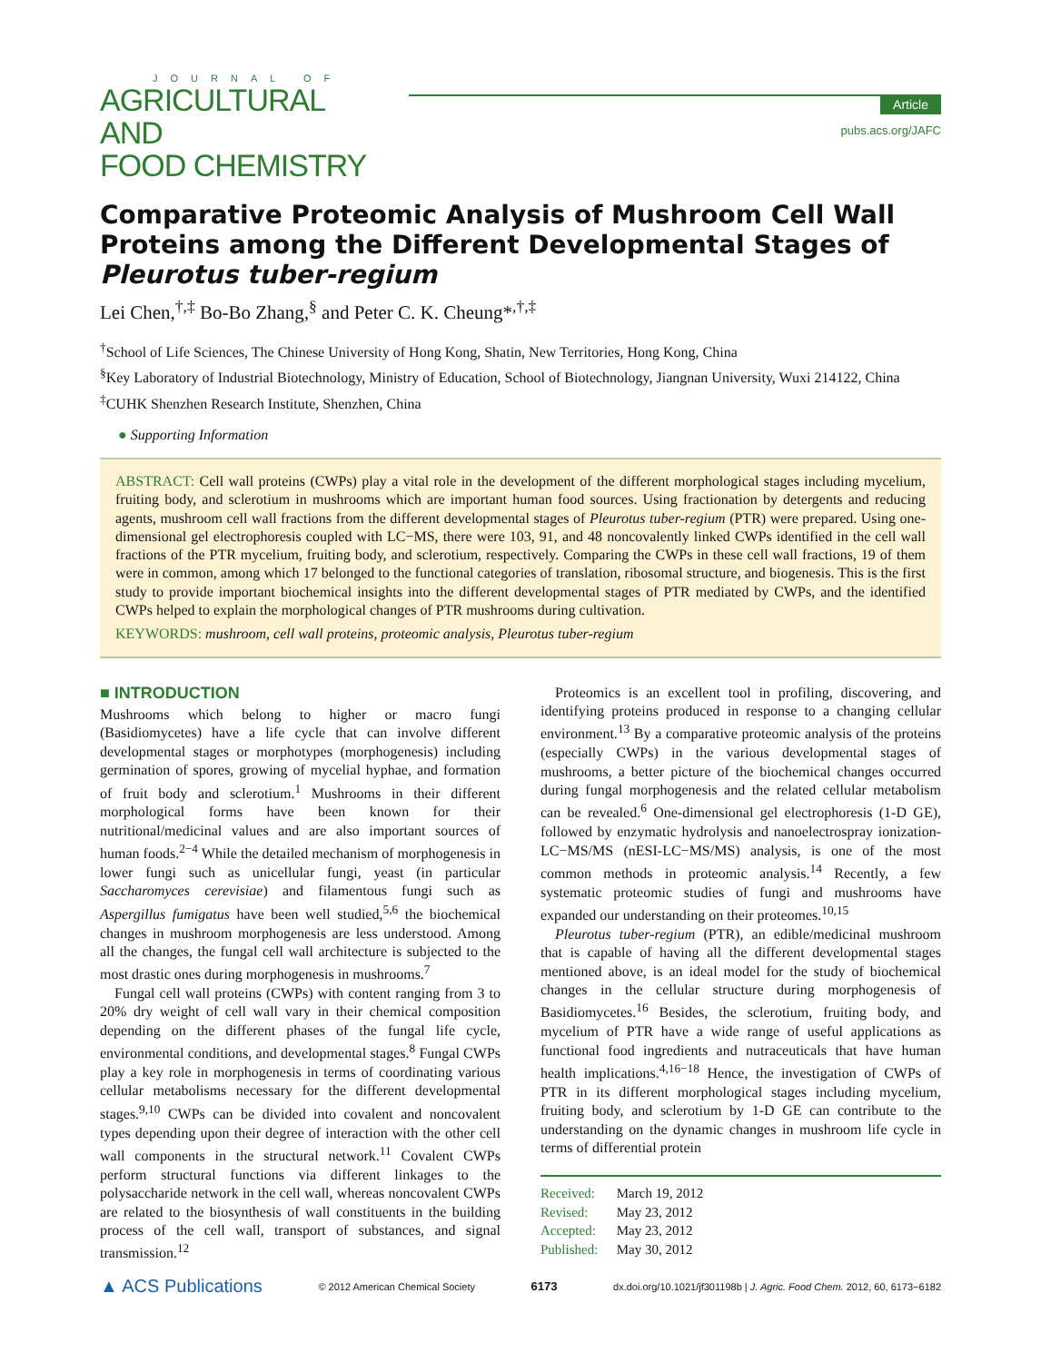JOURNAL OF
AGRICULTURAL AND
FOOD CHEMISTRY
Article
pubs.acs.org/JAFC
Comparative Proteomic Analysis of Mushroom Cell Wall Proteins among the Different Developmental Stages of Pleurotus tuber-regium
Lei Chen,<sup>†,‡</sup> Bo-Bo Zhang,<sup>§</sup> and Peter C. K. Cheung*<sup>,†,‡</sup>
<sup>†</sup> School of Life Sciences, The Chinese University of Hong Kong, Shatin, New Territories, Hong Kong, China
<sup>§</sup> Key Laboratory of Industrial Biotechnology, Ministry of Education, School of Biotechnology, Jiangnan University, Wuxi 214122, China
<sup>‡</sup> CUHK Shenzhen Research Institute, Shenzhen, China
● Supporting Information
ABSTRACT: Cell wall proteins (CWPs) play a vital role in the development of the different morphological stages including mycelium, fruiting body, and sclerotium in mushrooms which are important human food sources. Using fractionation by detergents and reducing agents, mushroom cell wall fractions from the different developmental stages of Pleurotus tuber-regium (PTR) were prepared. Using one-dimensional gel electrophoresis coupled with LC−MS, there were 103, 91, and 48 noncovalently linked CWPs identified in the cell wall fractions of the PTR mycelium, fruiting body, and sclerotium, respectively. Comparing the CWPs in these cell wall fractions, 19 of them were in common, among which 17 belonged to the functional categories of translation, ribosomal structure, and biogenesis. This is the first study to provide important biochemical insights into the different developmental stages of PTR mediated by CWPs, and the identified CWPs helped to explain the morphological changes of PTR mushrooms during cultivation.
KEYWORDS: mushroom, cell wall proteins, proteomic analysis, Pleurotus tuber-regium
■ INTRODUCTION
Mushrooms which belong to higher or macro fungi (Basidiomycetes) have a life cycle that can involve different developmental stages or morphotypes (morphogenesis) including germination of spores, growing of mycelial hyphae, and formation of fruit body and sclerotium.<sup>1</sup> Mushrooms in their different morphological forms have been known for their nutritional/medicinal values and are also important sources of human foods.<sup>2−4</sup> While the detailed mechanism of morphogenesis in lower fungi such as unicellular fungi, yeast (in particular Saccharomyces cerevisiae) and filamentous fungi such as Aspergillus fumigatus have been well studied,<sup>5,6</sup> the biochemical changes in mushroom morphogenesis are less understood. Among all the changes, the fungal cell wall architecture is subjected to the most drastic ones during morphogenesis in mushrooms.<sup>7</sup>
Fungal cell wall proteins (CWPs) with content ranging from 3 to 20% dry weight of cell wall vary in their chemical composition depending on the different phases of the fungal life cycle, environmental conditions, and developmental stages.<sup>8</sup> Fungal CWPs play a key role in morphogenesis in terms of coordinating various cellular metabolisms necessary for the different developmental stages.<sup>9,10</sup> CWPs can be divided into covalent and noncovalent types depending upon their degree of interaction with the other cell wall components in the structural network.<sup>11</sup> Covalent CWPs perform structural functions via different linkages to the polysaccharide network in the cell wall, whereas noncovalent CWPs are related to the biosynthesis of wall constituents in the building process of the cell wall, transport of substances, and signal transmission.<sup>12</sup>
Proteomics is an excellent tool in profiling, discovering, and identifying proteins produced in response to a changing cellular environment.<sup>13</sup> By a comparative proteomic analysis of the proteins (especially CWPs) in the various developmental stages of mushrooms, a better picture of the biochemical changes occurred during fungal morphogenesis and the related cellular metabolism can be revealed.<sup>6</sup> One-dimensional gel electrophoresis (1-D GE), followed by enzymatic hydrolysis and nanoelectrospray ionization-LC−MS/MS (nESI-LC−MS/MS) analysis, is one of the most common methods in proteomic analysis.<sup>14</sup> Recently, a few systematic proteomic studies of fungi and mushrooms have expanded our understanding on their proteomes.<sup>10,15</sup>
Pleurotus tuber-regium (PTR), an edible/medicinal mushroom that is capable of having all the different developmental stages mentioned above, is an ideal model for the study of biochemical changes in the cellular structure during morphogenesis of Basidiomycetes.<sup>16</sup> Besides, the sclerotium, fruiting body, and mycelium of PTR have a wide range of useful applications as functional food ingredients and nutraceuticals that have human health implications.<sup>4,16−18</sup> Hence, the investigation of CWPs of PTR in its different morphological stages including mycelium, fruiting body, and sclerotium by 1-D GE can contribute to the understanding on the dynamic changes in mushroom life cycle in terms of differential protein
Received: March 19, 2012
Revised: May 23, 2012
Accepted: May 23, 2012
Published: May 30, 2012
▲ ACS Publications © 2012 American Chemical Society 6173 dx.doi.org/10.1021/jf301198b | J. Agric. Food Chem. 2012, 60, 6173−6182